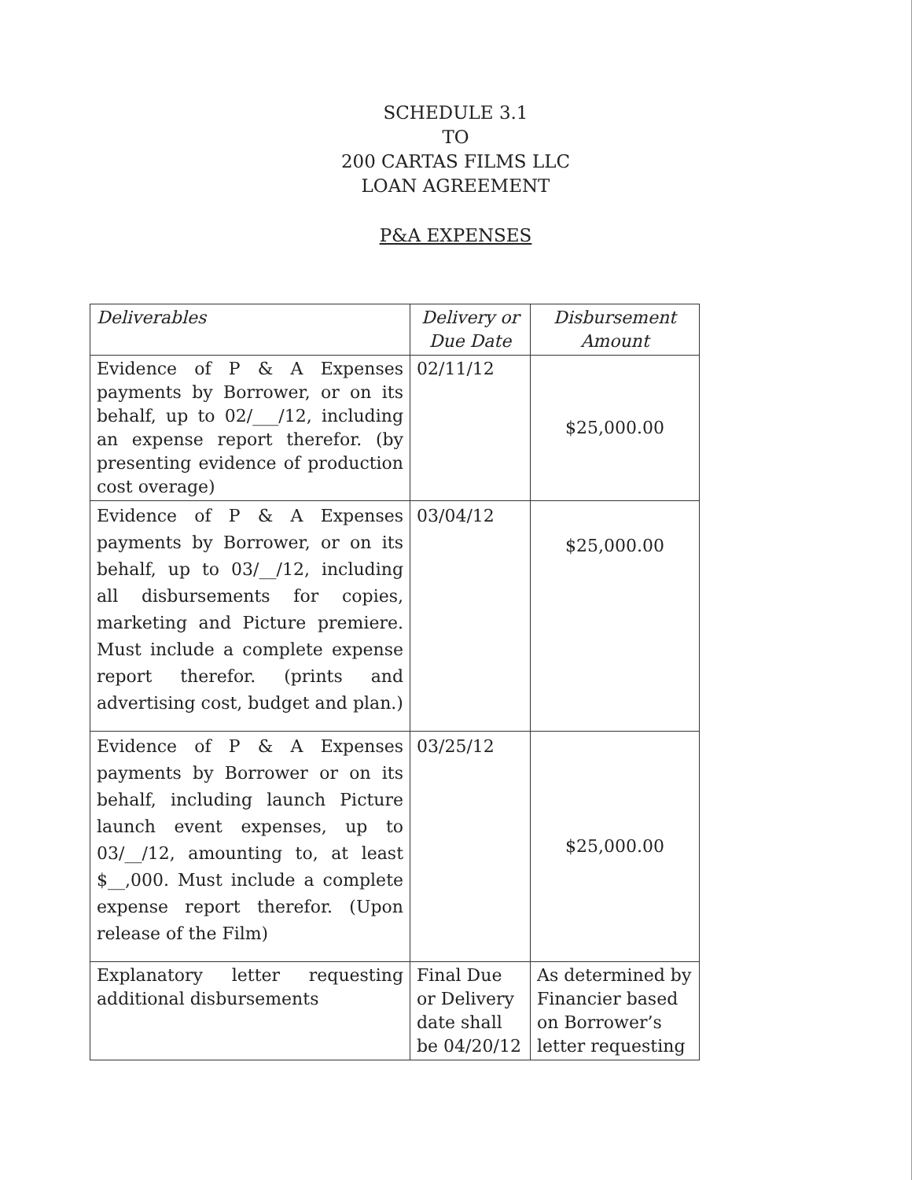SCHEDULE 3.1
TO
200 CARTAS FILMS LLC
LOAN AGREEMENT
P&A EXPENSES
| Deliverables | Delivery or Due Date | Disbursement Amount |
| --- | --- | --- |
| Evidence of P & A Expenses payments by Borrower, or on its behalf, up to 02/___/12, including an expense report therefor. (by presenting evidence of production cost overage) | 02/11/12 | $25,000.00 |
| Evidence of P & A Expenses payments by Borrower, or on its behalf, up to 03/__/12, including all disbursements for copies, marketing and Picture premiere. Must include a complete expense report therefor. (prints and advertising cost, budget and plan.) | 03/04/12 | $25,000.00 |
| Evidence of P & A Expenses payments by Borrower or on its behalf, including launch Picture launch event expenses, up to 03/__/12, amounting to, at least $__,000. Must include a complete expense report therefor. (Upon release of the Film) | 03/25/12 | $25,000.00 |
| Explanatory letter requesting additional disbursements | Final Due or Delivery date shall be 04/20/12 | As determined by Financier based on Borrower’s letter requesting |